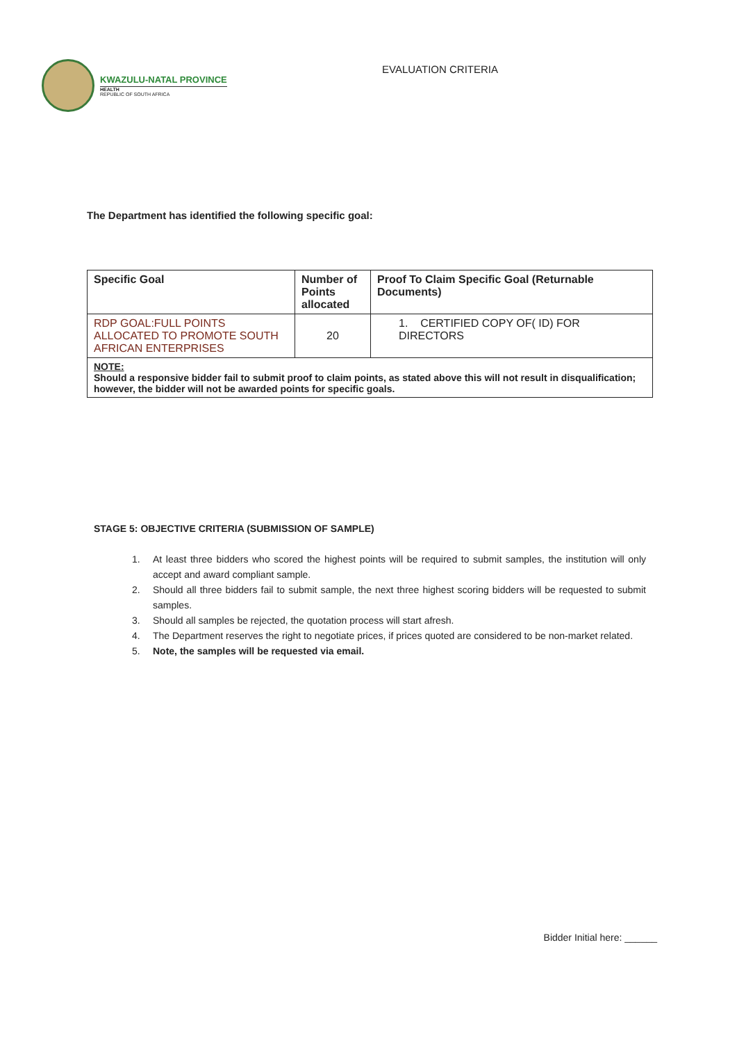KWAZULU-NATAL PROVINCE
HEALTH
REPUBLIC OF SOUTH AFRICA
EVALUATION CRITERIA
The Department has identified the following specific goal:
| Specific Goal | Number of Points allocated | Proof To Claim Specific Goal (Returnable Documents) |
| --- | --- | --- |
| RDP GOAL:FULL POINTS ALLOCATED TO PROMOTE SOUTH AFRICAN ENTERPRISES | 20 | 1. CERTIFIED COPY OF( ID) FOR DIRECTORS |
| NOTE: Should a responsive bidder fail to submit proof to claim points, as stated above this will not result in disqualification; however, the bidder will not be awarded points for specific goals. | | |
STAGE 5: OBJECTIVE CRITERIA (SUBMISSION OF SAMPLE)
1. At least three bidders who scored the highest points will be required to submit samples, the institution will only accept and award compliant sample.
2. Should all three bidders fail to submit sample, the next three highest scoring bidders will be requested to submit samples.
3. Should all samples be rejected, the quotation process will start afresh.
4. The Department reserves the right to negotiate prices, if prices quoted are considered to be non-market related.
5. Note, the samples will be requested via email.
Bidder Initial here: ______